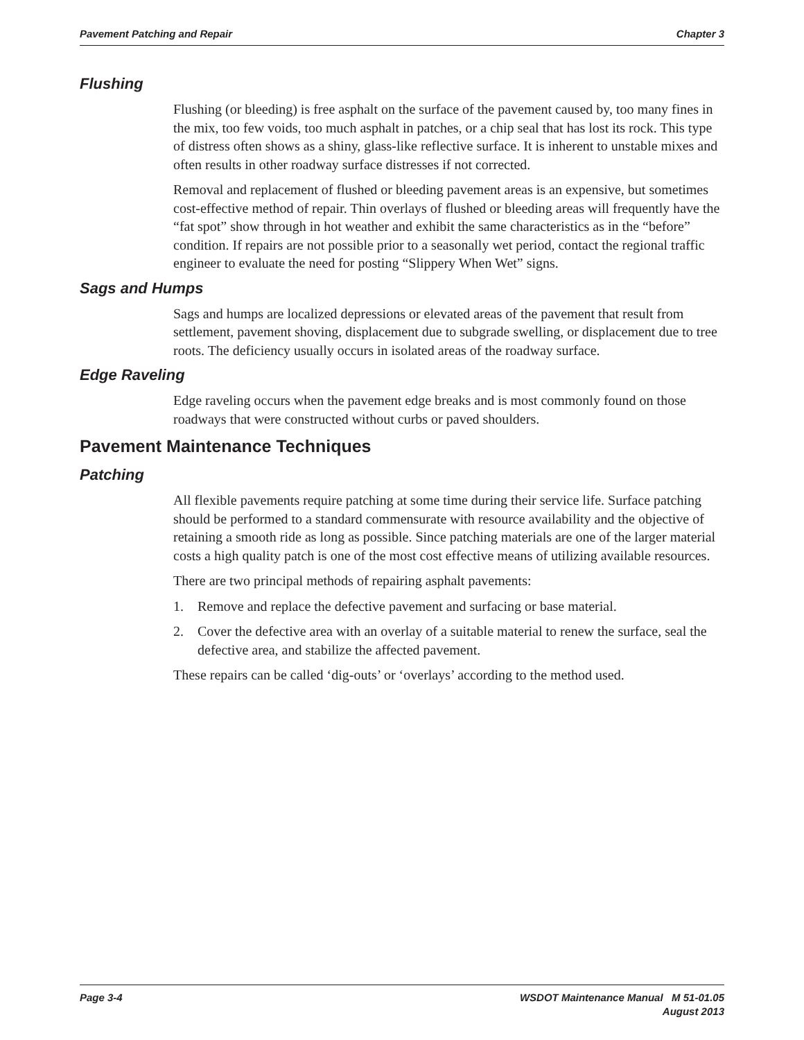Pavement Patching and Repair Chapter 3
Flushing
Flushing (or bleeding) is free asphalt on the surface of the pavement caused by, too many fines in the mix, too few voids, too much asphalt in patches, or a chip seal that has lost its rock. This type of distress often shows as a shiny, glass-like reflective surface. It is inherent to unstable mixes and often results in other roadway surface distresses if not corrected.
Removal and replacement of flushed or bleeding pavement areas is an expensive, but sometimes cost-effective method of repair. Thin overlays of flushed or bleeding areas will frequently have the “fat spot” show through in hot weather and exhibit the same characteristics as in the “before” condition. If repairs are not possible prior to a seasonally wet period, contact the regional traffic engineer to evaluate the need for posting “Slippery When Wet” signs.
Sags and Humps
Sags and humps are localized depressions or elevated areas of the pavement that result from settlement, pavement shoving, displacement due to subgrade swelling, or displacement due to tree roots. The deficiency usually occurs in isolated areas of the roadway surface.
Edge Raveling
Edge raveling occurs when the pavement edge breaks and is most commonly found on those roadways that were constructed without curbs or paved shoulders.
Pavement Maintenance Techniques
Patching
All flexible pavements require patching at some time during their service life. Surface patching should be performed to a standard commensurate with resource availability and the objective of retaining a smooth ride as long as possible. Since patching materials are one of the larger material costs a high quality patch is one of the most cost effective means of utilizing available resources.
There are two principal methods of repairing asphalt pavements:
1. Remove and replace the defective pavement and surfacing or base material.
2. Cover the defective area with an overlay of a suitable material to renew the surface, seal the defective area, and stabilize the affected pavement.
These repairs can be called ‘dig-outs’ or ‘overlays’ according to the method used.
Page 3-4 WSDOT Maintenance Manual M 51-01.05
August 2013